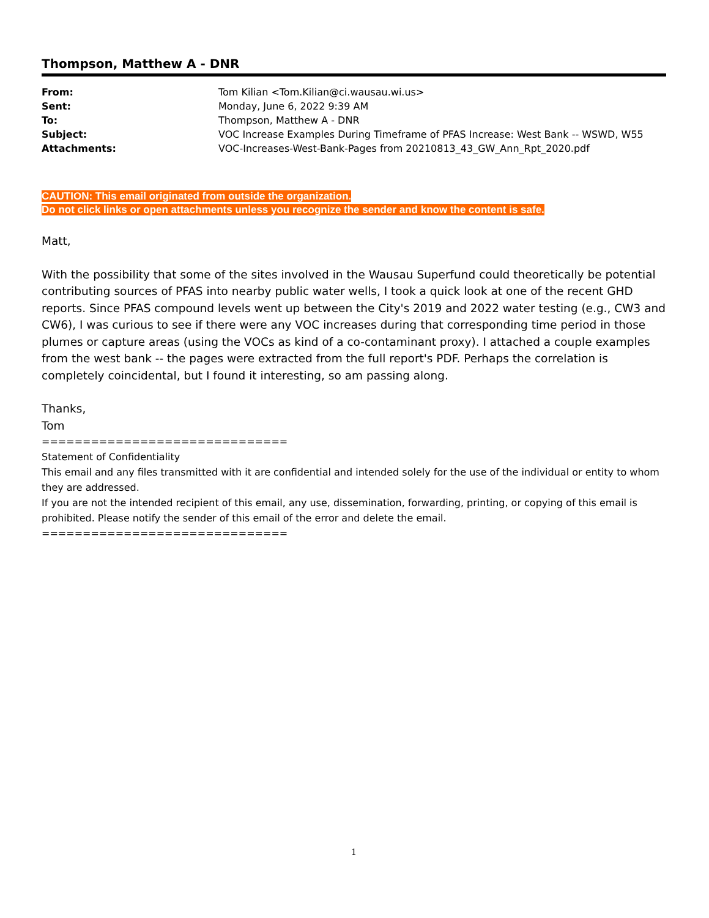Thompson, Matthew A - DNR
| From: | Tom Kilian <Tom.Kilian@ci.wausau.wi.us> |
| Sent: | Monday, June 6, 2022 9:39 AM |
| To: | Thompson, Matthew A - DNR |
| Subject: | VOC Increase Examples During Timeframe of PFAS Increase: West Bank -- WSWD, W55 |
| Attachments: | VOC-Increases-West-Bank-Pages from 20210813_43_GW_Ann_Rpt_2020.pdf |
CAUTION: This email originated from outside the organization.
Do not click links or open attachments unless you recognize the sender and know the content is safe.
Matt,
With the possibility that some of the sites involved in the Wausau Superfund could theoretically be potential contributing sources of PFAS into nearby public water wells, I took a quick look at one of the recent GHD reports. Since PFAS compound levels went up between the City's 2019 and 2022 water testing (e.g., CW3 and CW6), I was curious to see if there were any VOC increases during that corresponding time period in those plumes or capture areas (using the VOCs as kind of a co-contaminant proxy). I attached a couple examples from the west bank -- the pages were extracted from the full report's PDF. Perhaps the correlation is completely coincidental, but I found it interesting, so am passing along.
Thanks,
Tom
==============================
Statement of Confidentiality
This email and any files transmitted with it are confidential and intended solely for the use of the individual or entity to whom they are addressed.
If you are not the intended recipient of this email, any use, dissemination, forwarding, printing, or copying of this email is prohibited. Please notify the sender of this email of the error and delete the email.
==============================
1